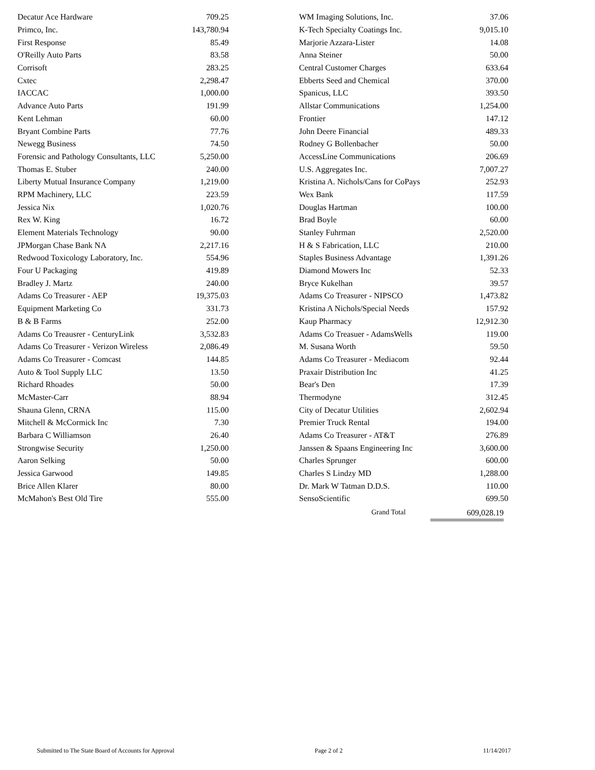| Decatur Ace Hardware | 709.25 |
| Primco, Inc. | 143,780.94 |
| First Response | 85.49 |
| O'Reilly Auto Parts | 83.58 |
| Corrisoft | 283.25 |
| Cxtec | 2,298.47 |
| IACCAC | 1,000.00 |
| Advance Auto Parts | 191.99 |
| Kent Lehman | 60.00 |
| Bryant Combine Parts | 77.76 |
| Newegg Business | 74.50 |
| Forensic and Pathology Consultants, LLC | 5,250.00 |
| Thomas E. Stuber | 240.00 |
| Liberty Mutual Insurance Company | 1,219.00 |
| RPM Machinery, LLC | 223.59 |
| Jessica Nix | 1,020.76 |
| Rex W. King | 16.72 |
| Element Materials Technology | 90.00 |
| JPMorgan Chase Bank NA | 2,217.16 |
| Redwood Toxicology Laboratory, Inc. | 554.96 |
| Four U Packaging | 419.89 |
| Bradley J. Martz | 240.00 |
| Adams Co Treasurer - AEP | 19,375.03 |
| Equipment Marketing Co | 331.73 |
| B & B Farms | 252.00 |
| Adams Co Treausrer - CenturyLink | 3,532.83 |
| Adams Co Treasurer - Verizon Wireless | 2,086.49 |
| Adams Co Treasurer - Comcast | 144.85 |
| Auto & Tool Supply LLC | 13.50 |
| Richard Rhoades | 50.00 |
| McMaster-Carr | 88.94 |
| Shauna Glenn, CRNA | 115.00 |
| Mitchell & McCormick Inc | 7.30 |
| Barbara C Williamson | 26.40 |
| Strongwise Security | 1,250.00 |
| Aaron Selking | 50.00 |
| Jessica Garwood | 149.85 |
| Brice Allen Klarer | 80.00 |
| McMahon's Best Old Tire | 555.00 |
| WM Imaging Solutions, Inc. | 37.06 |
| K-Tech Specialty Coatings Inc. | 9,015.10 |
| Marjorie Azzara-Lister | 14.08 |
| Anna Steiner | 50.00 |
| Central Customer Charges | 633.64 |
| Ebberts Seed and Chemical | 370.00 |
| Spanicus, LLC | 393.50 |
| Allstar Communications | 1,254.00 |
| Frontier | 147.12 |
| John Deere Financial | 489.33 |
| Rodney G Bollenbacher | 50.00 |
| AccessLine Communications | 206.69 |
| U.S. Aggregates Inc. | 7,007.27 |
| Kristina A. Nichols/Cans for CoPays | 252.93 |
| Wex Bank | 117.59 |
| Douglas Hartman | 100.00 |
| Brad Boyle | 60.00 |
| Stanley Fuhrman | 2,520.00 |
| H & S Fabrication, LLC | 210.00 |
| Staples Business Advantage | 1,391.26 |
| Diamond Mowers Inc | 52.33 |
| Bryce Kukelhan | 39.57 |
| Adams Co Treasurer - NIPSCO | 1,473.82 |
| Kristina A Nichols/Special Needs | 157.92 |
| Kaup Pharmacy | 12,912.30 |
| Adams Co Treasuer - AdamsWells | 119.00 |
| M. Susana Worth | 59.50 |
| Adams Co Treasurer - Mediacom | 92.44 |
| Praxair Distribution Inc | 41.25 |
| Bear's Den | 17.39 |
| Thermodyne | 312.45 |
| City of Decatur Utilities | 2,602.94 |
| Premier Truck Rental | 194.00 |
| Adams Co Treasurer - AT&T | 276.89 |
| Janssen & Spaans Engineering Inc | 3,600.00 |
| Charles Sprunger | 600.00 |
| Charles S Lindzy MD | 1,288.00 |
| Dr. Mark W Tatman D.D.S. | 110.00 |
| SensoScientific | 699.50 |
Grand Total 609,028.19
Submitted to The State Board of Accounts for Approval Page 2 of 2 11/14/2017